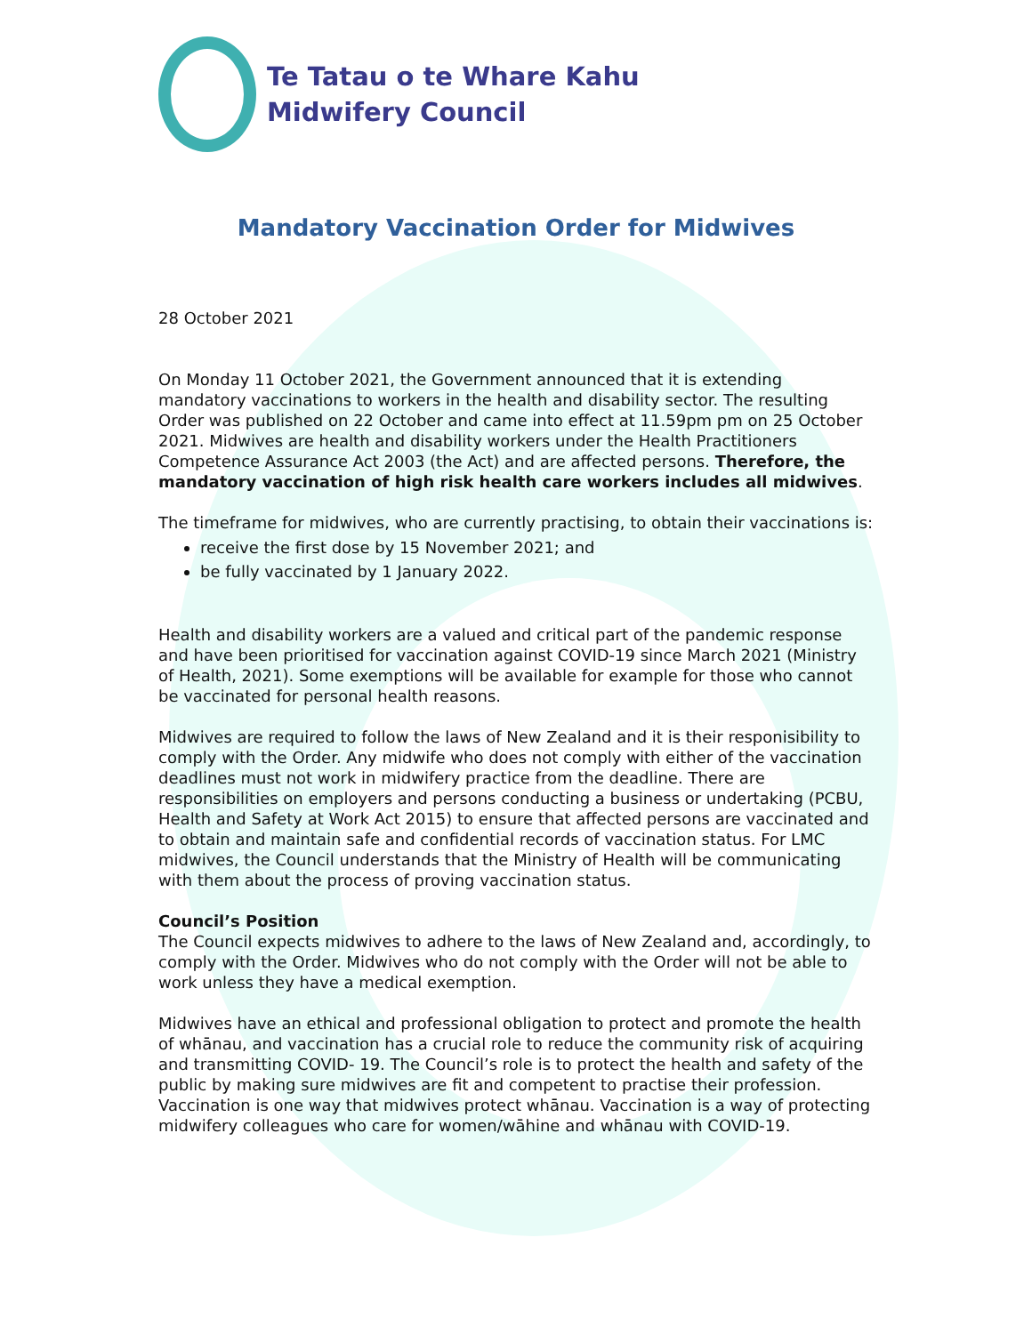Te Tatau o te Whare Kahu
Midwifery Council
Mandatory Vaccination Order for Midwives
28 October 2021
On Monday 11 October 2021, the Government announced that it is extending mandatory vaccinations to workers in the health and disability sector. The resulting Order was published on 22 October and came into effect at 11.59pm pm on 25 October 2021. Midwives are health and disability workers under the Health Practitioners Competence Assurance Act 2003 (the Act) and are affected persons. Therefore, the mandatory vaccination of high risk health care workers includes all midwives.
The timeframe for midwives, who are currently practising, to obtain their vaccinations is:
receive the first dose by 15 November 2021; and
be fully vaccinated by 1 January 2022.
Health and disability workers are a valued and critical part of the pandemic response and have been prioritised for vaccination against COVID-19 since March 2021 (Ministry of Health, 2021). Some exemptions will be available for example for those who cannot be vaccinated for personal health reasons.
Midwives are required to follow the laws of New Zealand and it is their responisibility to comply with the Order. Any midwife who does not comply with either of the vaccination deadlines must not work in midwifery practice from the deadline. There are responsibilities on employers and persons conducting a business or undertaking (PCBU, Health and Safety at Work Act 2015) to ensure that affected persons are vaccinated and to obtain and maintain safe and confidential records of vaccination status. For LMC midwives, the Council understands that the Ministry of Health will be communicating with them about the process of proving vaccination status.
Council’s Position
The Council expects midwives to adhere to the laws of New Zealand and, accordingly, to comply with the Order. Midwives who do not comply with the Order will not be able to work unless they have a medical exemption.
Midwives have an ethical and professional obligation to protect and promote the health of whānau, and vaccination has a crucial role to reduce the community risk of acquiring and transmitting COVID- 19. The Council’s role is to protect the health and safety of the public by making sure midwives are fit and competent to practise their profession. Vaccination is one way that midwives protect whānau. Vaccination is a way of protecting midwifery colleagues who care for women/wāhine and whānau with COVID-19.